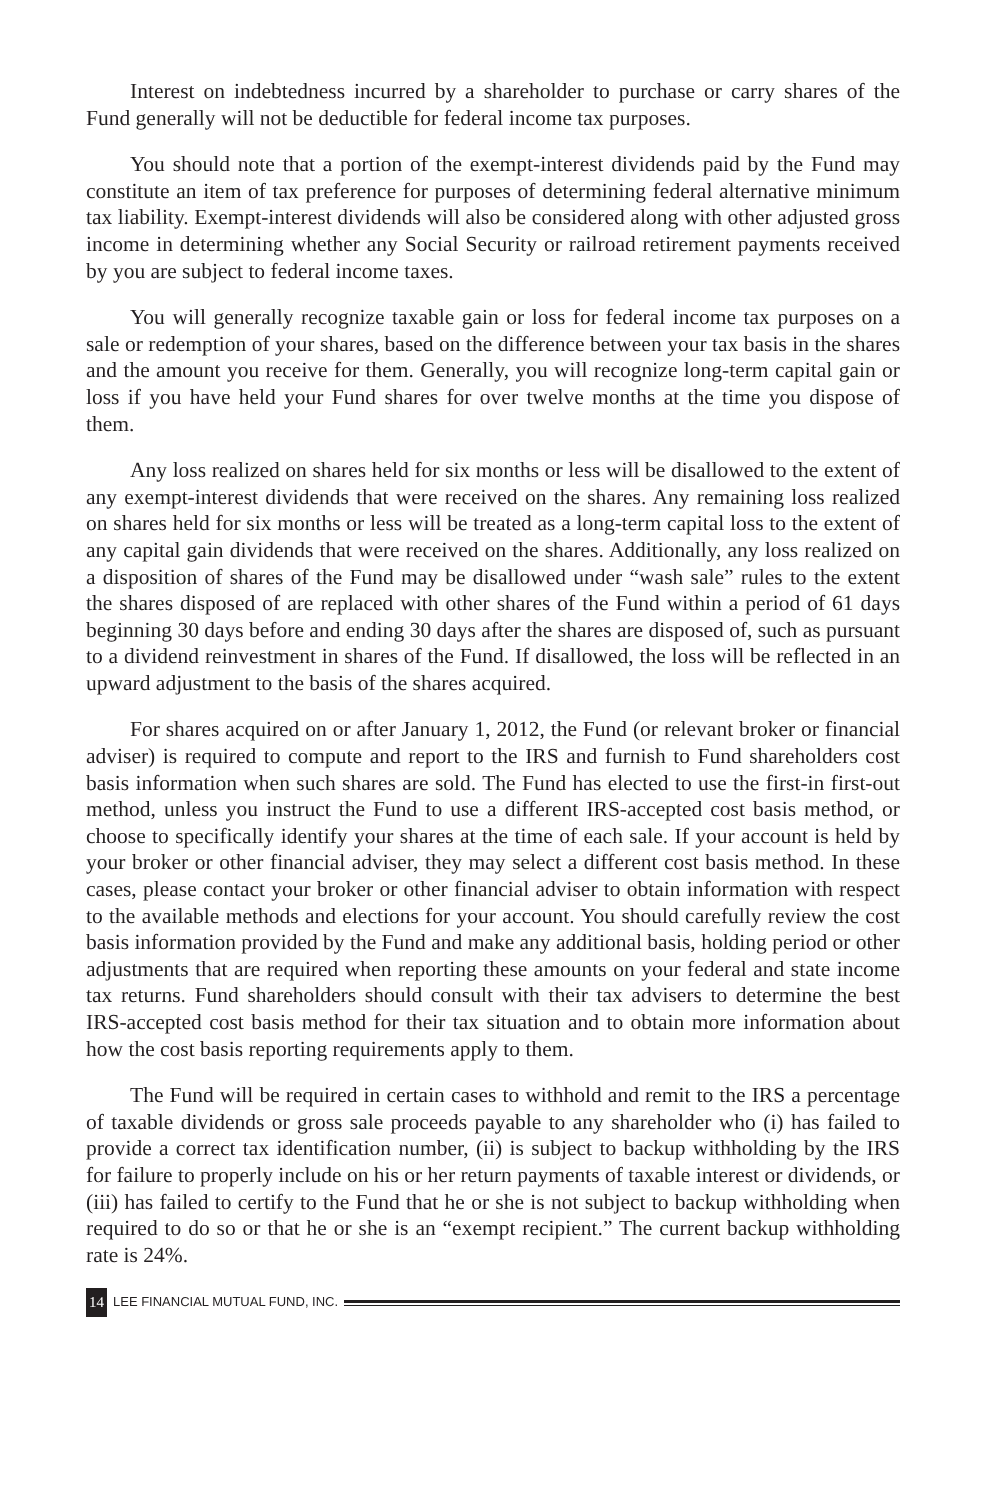Interest on indebtedness incurred by a shareholder to purchase or carry shares of the Fund generally will not be deductible for federal income tax purposes.
You should note that a portion of the exempt-interest dividends paid by the Fund may constitute an item of tax preference for purposes of determining federal alternative minimum tax liability. Exempt-interest dividends will also be considered along with other adjusted gross income in determining whether any Social Security or railroad retirement payments received by you are subject to federal income taxes.
You will generally recognize taxable gain or loss for federal income tax purposes on a sale or redemption of your shares, based on the difference between your tax basis in the shares and the amount you receive for them. Generally, you will recognize long-term capital gain or loss if you have held your Fund shares for over twelve months at the time you dispose of them.
Any loss realized on shares held for six months or less will be disallowed to the extent of any exempt-interest dividends that were received on the shares. Any remaining loss realized on shares held for six months or less will be treated as a long-term capital loss to the extent of any capital gain dividends that were received on the shares. Additionally, any loss realized on a disposition of shares of the Fund may be disallowed under “wash sale” rules to the extent the shares disposed of are replaced with other shares of the Fund within a period of 61 days beginning 30 days before and ending 30 days after the shares are disposed of, such as pursuant to a dividend reinvestment in shares of the Fund. If disallowed, the loss will be reflected in an upward adjustment to the basis of the shares acquired.
For shares acquired on or after January 1, 2012, the Fund (or relevant broker or financial adviser) is required to compute and report to the IRS and furnish to Fund shareholders cost basis information when such shares are sold. The Fund has elected to use the first-in first-out method, unless you instruct the Fund to use a different IRS-accepted cost basis method, or choose to specifically identify your shares at the time of each sale. If your account is held by your broker or other financial adviser, they may select a different cost basis method. In these cases, please contact your broker or other financial adviser to obtain information with respect to the available methods and elections for your account. You should carefully review the cost basis information provided by the Fund and make any additional basis, holding period or other adjustments that are required when reporting these amounts on your federal and state income tax returns. Fund shareholders should consult with their tax advisers to determine the best IRS-accepted cost basis method for their tax situation and to obtain more information about how the cost basis reporting requirements apply to them.
The Fund will be required in certain cases to withhold and remit to the IRS a percentage of taxable dividends or gross sale proceeds payable to any shareholder who (i) has failed to provide a correct tax identification number, (ii) is subject to backup withholding by the IRS for failure to properly include on his or her return payments of taxable interest or dividends, or (iii) has failed to certify to the Fund that he or she is not subject to backup withholding when required to do so or that he or she is an “exempt recipient.” The current backup withholding rate is 24%.
14 LEE FINANCIAL MUTUAL FUND, INC.